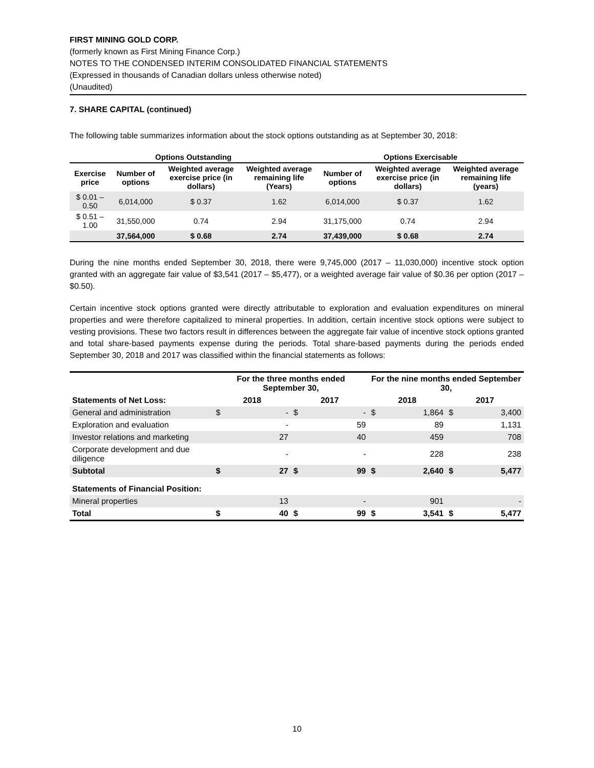FIRST MINING GOLD CORP.
(formerly known as First Mining Finance Corp.)
NOTES TO THE CONDENSED INTERIM CONSOLIDATED FINANCIAL STATEMENTS
(Expressed in thousands of Canadian dollars unless otherwise noted)
(Unaudited)
7. SHARE CAPITAL (continued)
The following table summarizes information about the stock options outstanding as at September 30, 2018:
| Options Outstanding | | | | Options Exercisable | | |
| --- | --- | --- | --- | --- | --- | --- |
| Exercise price | Number of options | Weighted average exercise price (in dollars) | Weighted average remaining life (Years) | Number of options | Weighted average exercise price (in dollars) | Weighted average remaining life (years) |
| $ 0.01 – 0.50 | 6,014,000 | $ 0.37 | 1.62 | 6,014,000 | $ 0.37 | 1.62 |
| $ 0.51 – 1.00 | 31,550,000 | 0.74 | 2.94 | 31,175,000 | 0.74 | 2.94 |
| | 37,564,000 | $ 0.68 | 2.74 | 37,439,000 | $ 0.68 | 2.74 |
During the nine months ended September 30, 2018, there were 9,745,000 (2017 – 11,030,000) incentive stock option granted with an aggregate fair value of $3,541 (2017 – $5,477), or a weighted average fair value of $0.36 per option (2017 – $0.50).
Certain incentive stock options granted were directly attributable to exploration and evaluation expenditures on mineral properties and were therefore capitalized to mineral properties. In addition, certain incentive stock options were subject to vesting provisions. These two factors result in differences between the aggregate fair value of incentive stock options granted and total share-based payments expense during the periods. Total share-based payments during the periods ended September 30, 2018 and 2017 was classified within the financial statements as follows:
| | For the three months ended September 30, | | | | For the nine months ended September 30, | | | |
| --- | --- | --- | --- | --- | --- | --- | --- | --- |
| Statements of Net Loss: | 2018 | | 2017 | | 2018 | | 2017 | |
| General and administration | $ | - | $ | - | $ | 1,864 | $ | 3,400 |
| Exploration and evaluation | | - | | 59 | | 89 | | 1,131 |
| Investor relations and marketing | | 27 | | 40 | | 459 | | 708 |
| Corporate development and due diligence | | - | | - | | 228 | | 238 |
| Subtotal | $ | 27 | $ | 99 | $ | 2,640 | $ | 5,477 |
| Statements of Financial Position: | | | | | | | | |
| Mineral properties | | 13 | | - | | 901 | | - |
| Total | $ | 40 | $ | 99 | $ | 3,541 | $ | 5,477 |
10